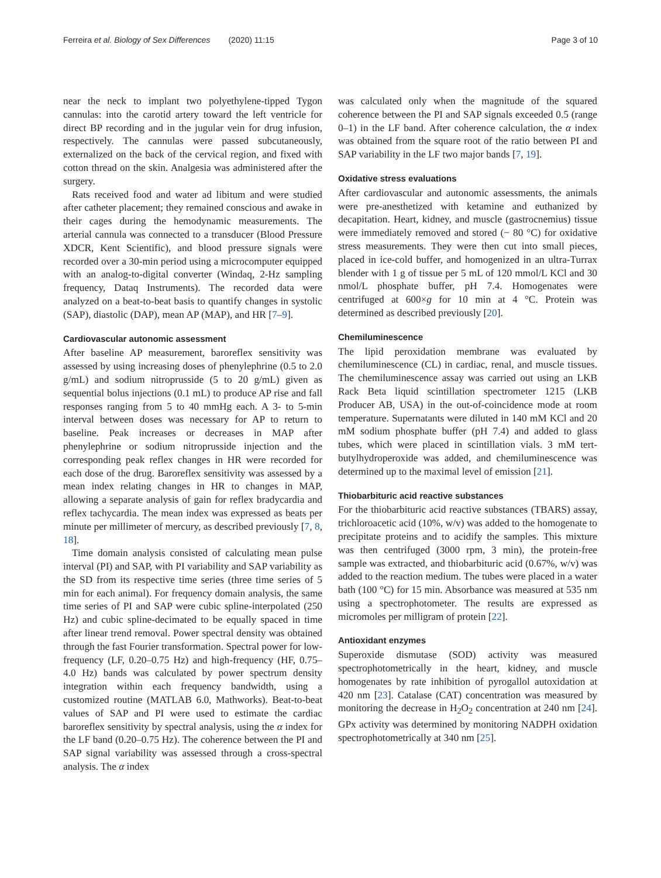Ferreira et al. Biology of Sex Differences (2020) 11:15 Page 3 of 10
near the neck to implant two polyethylene-tipped Tygon cannulas: into the carotid artery toward the left ventricle for direct BP recording and in the jugular vein for drug infusion, respectively. The cannulas were passed subcutaneously, externalized on the back of the cervical region, and fixed with cotton thread on the skin. Analgesia was administered after the surgery.
Rats received food and water ad libitum and were studied after catheter placement; they remained conscious and awake in their cages during the hemodynamic measurements. The arterial cannula was connected to a transducer (Blood Pressure XDCR, Kent Scientific), and blood pressure signals were recorded over a 30-min period using a microcomputer equipped with an analog-to-digital converter (Windaq, 2-Hz sampling frequency, Dataq Instruments). The recorded data were analyzed on a beat-to-beat basis to quantify changes in systolic (SAP), diastolic (DAP), mean AP (MAP), and HR [7–9].
Cardiovascular autonomic assessment
After baseline AP measurement, baroreflex sensitivity was assessed by using increasing doses of phenylephrine (0.5 to 2.0 g/mL) and sodium nitroprusside (5 to 20 g/mL) given as sequential bolus injections (0.1 mL) to produce AP rise and fall responses ranging from 5 to 40 mmHg each. A 3- to 5-min interval between doses was necessary for AP to return to baseline. Peak increases or decreases in MAP after phenylephrine or sodium nitroprusside injection and the corresponding peak reflex changes in HR were recorded for each dose of the drug. Baroreflex sensitivity was assessed by a mean index relating changes in HR to changes in MAP, allowing a separate analysis of gain for reflex bradycardia and reflex tachycardia. The mean index was expressed as beats per minute per millimeter of mercury, as described previously [7, 8, 18].
Time domain analysis consisted of calculating mean pulse interval (PI) and SAP, with PI variability and SAP variability as the SD from its respective time series (three time series of 5 min for each animal). For frequency domain analysis, the same time series of PI and SAP were cubic spline-interpolated (250 Hz) and cubic spline-decimated to be equally spaced in time after linear trend removal. Power spectral density was obtained through the fast Fourier transformation. Spectral power for low-frequency (LF, 0.20–0.75 Hz) and high-frequency (HF, 0.75–4.0 Hz) bands was calculated by power spectrum density integration within each frequency bandwidth, using a customized routine (MATLAB 6.0, Mathworks). Beat-to-beat values of SAP and PI were used to estimate the cardiac baroreflex sensitivity by spectral analysis, using the α index for the LF band (0.20–0.75 Hz). The coherence between the PI and SAP signal variability was assessed through a cross-spectral analysis. The α index
was calculated only when the magnitude of the squared coherence between the PI and SAP signals exceeded 0.5 (range 0–1) in the LF band. After coherence calculation, the α index was obtained from the square root of the ratio between PI and SAP variability in the LF two major bands [7, 19].
Oxidative stress evaluations
After cardiovascular and autonomic assessments, the animals were pre-anesthetized with ketamine and euthanized by decapitation. Heart, kidney, and muscle (gastrocnemius) tissue were immediately removed and stored (− 80 °C) for oxidative stress measurements. They were then cut into small pieces, placed in ice-cold buffer, and homogenized in an ultra-Turrax blender with 1 g of tissue per 5 mL of 120 mmol/L KCl and 30 nmol/L phosphate buffer, pH 7.4. Homogenates were centrifuged at 600×g for 10 min at 4 °C. Protein was determined as described previously [20].
Chemiluminescence
The lipid peroxidation membrane was evaluated by chemiluminescence (CL) in cardiac, renal, and muscle tissues. The chemiluminescence assay was carried out using an LKB Rack Beta liquid scintillation spectrometer 1215 (LKB Producer AB, USA) in the out-of-coincidence mode at room temperature. Supernatants were diluted in 140 mM KCl and 20 mM sodium phosphate buffer (pH 7.4) and added to glass tubes, which were placed in scintillation vials. 3 mM tert-butylhydroperoxide was added, and chemiluminescence was determined up to the maximal level of emission [21].
Thiobarbituric acid reactive substances
For the thiobarbituric acid reactive substances (TBARS) assay, trichloroacetic acid (10%, w/v) was added to the homogenate to precipitate proteins and to acidify the samples. This mixture was then centrifuged (3000 rpm, 3 min), the protein-free sample was extracted, and thiobarbituric acid (0.67%, w/v) was added to the reaction medium. The tubes were placed in a water bath (100 °C) for 15 min. Absorbance was measured at 535 nm using a spectrophotometer. The results are expressed as micromoles per milligram of protein [22].
Antioxidant enzymes
Superoxide dismutase (SOD) activity was measured spectrophotometrically in the heart, kidney, and muscle homogenates by rate inhibition of pyrogallol autoxidation at 420 nm [23]. Catalase (CAT) concentration was measured by monitoring the decrease in H<sub>2</sub>O<sub>2</sub> concentration at 240 nm [24]. GPx activity was determined by monitoring NADPH oxidation spectrophotometrically at 340 nm [25].